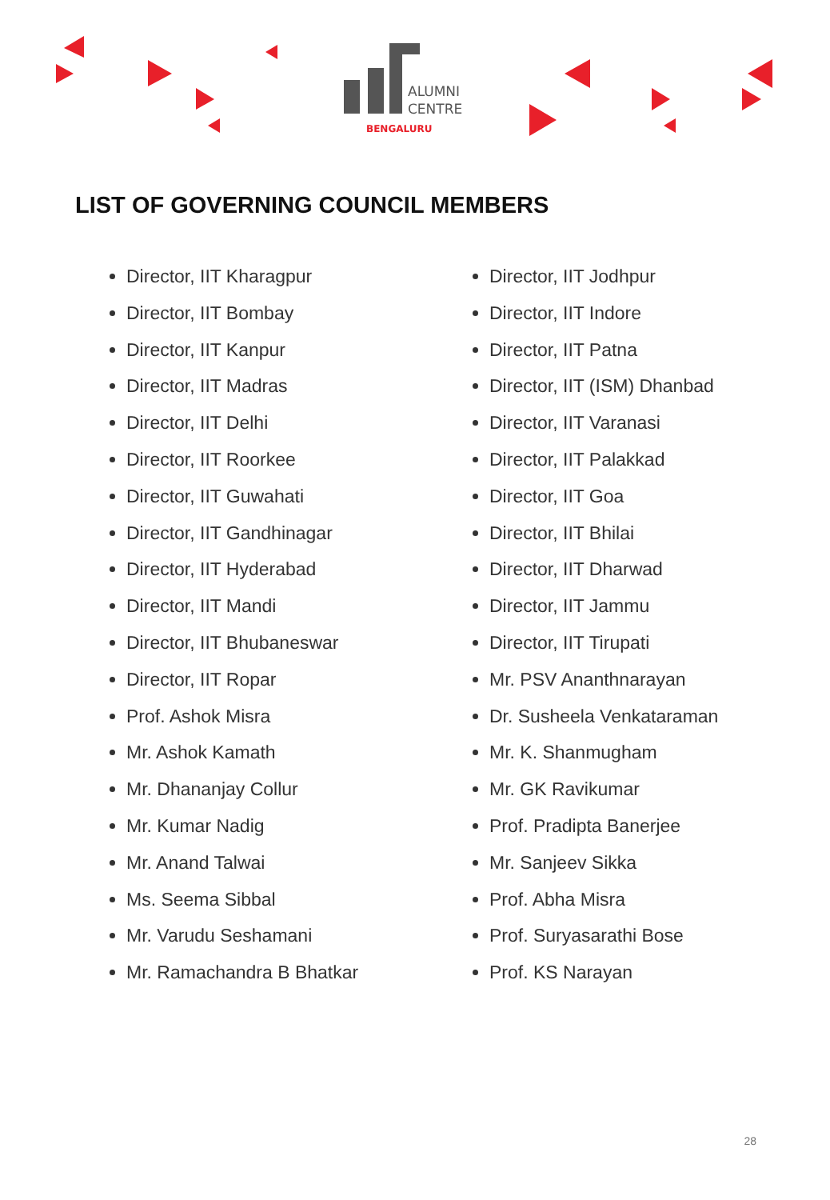ALUMNI
CENTRE
BENGALURU
LIST OF GOVERNING COUNCIL MEMBERS
Director, IIT Kharagpur
Director, IIT Bombay
Director, IIT Kanpur
Director, IIT Madras
Director, IIT Delhi
Director, IIT Roorkee
Director, IIT Guwahati
Director, IIT Gandhinagar
Director, IIT Hyderabad
Director, IIT Mandi
Director, IIT Bhubaneswar
Director, IIT Ropar
Prof. Ashok Misra
Mr. Ashok Kamath
Mr. Dhananjay Collur
Mr. Kumar Nadig
Mr. Anand Talwai
Ms. Seema Sibbal
Mr. Varudu Seshamani
Mr. Ramachandra B Bhatkar
Director, IIT Jodhpur
Director, IIT Indore
Director, IIT Patna
Director, IIT (ISM) Dhanbad
Director, IIT Varanasi
Director, IIT Palakkad
Director, IIT Goa
Director, IIT Bhilai
Director, IIT Dharwad
Director, IIT Jammu
Director, IIT Tirupati
Mr. PSV Ananthnarayan
Dr. Susheela Venkataraman
Mr. K. Shanmugham
Mr. GK Ravikumar
Prof. Pradipta Banerjee
Mr. Sanjeev Sikka
Prof. Abha Misra
Prof. Suryasarathi Bose
Prof. KS Narayan
28